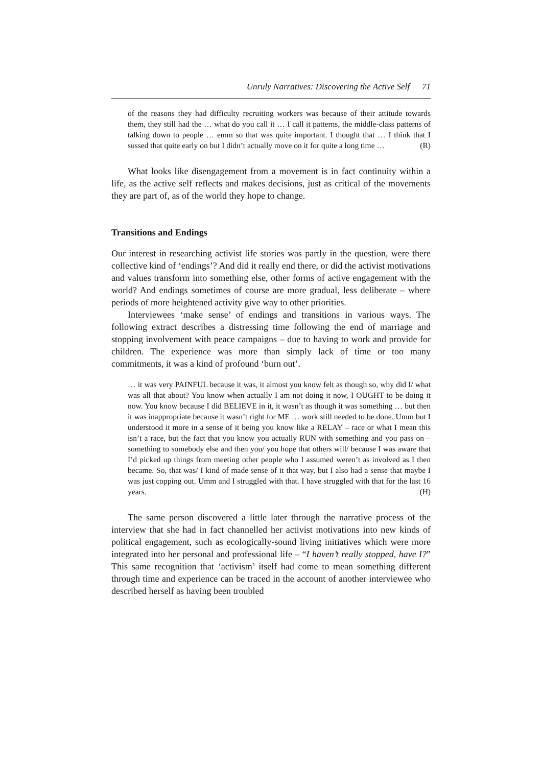Unruly Narratives: Discovering the Active Self 71
of the reasons they had difficulty recruiting workers was because of their attitude towards them, they still had the … what do you call it … I call it patterns, the middle-class patterns of talking down to people … emm so that was quite important. I thought that … I think that I sussed that quite early on but I didn’t actually move on it for quite a long time … (R)
What looks like disengagement from a movement is in fact continuity within a life, as the active self reflects and makes decisions, just as critical of the movements they are part of, as of the world they hope to change.
Transitions and Endings
Our interest in researching activist life stories was partly in the question, were there collective kind of ‘endings’? And did it really end there, or did the activist motivations and values transform into something else, other forms of active engagement with the world? And endings sometimes of course are more gradual, less deliberate – where periods of more heightened activity give way to other priorities.
Interviewees ‘make sense’ of endings and transitions in various ways. The following extract describes a distressing time following the end of marriage and stopping involvement with peace campaigns – due to having to work and provide for children. The experience was more than simply lack of time or too many commitments, it was a kind of profound ‘burn out’.
… it was very PAINFUL because it was, it almost you know felt as though so, why did I/ what was all that about? You know when actually I am not doing it now, I OUGHT to be doing it now. You know because I did BELIEVE in it, it wasn’t as though it was something … but then it was inappropriate because it wasn’t right for ME … work still needed to be done. Umm but I understood it more in a sense of it being you know like a RELAY – race or what I mean this isn’t a race, but the fact that you know you actually RUN with something and you pass on – something to somebody else and then you/ you hope that others will/ because I was aware that I’d picked up things from meeting other people who I assumed weren’t as involved as I then became. So, that was/ I kind of made sense of it that way, but I also had a sense that maybe I was just copping out. Umm and I struggled with that. I have struggled with that for the last 16 years. (H)
The same person discovered a little later through the narrative process of the interview that she had in fact channelled her activist motivations into new kinds of political engagement, such as ecologically-sound living initiatives which were more integrated into her personal and professional life – “I haven’t really stopped, have I?” This same recognition that ‘activism’ itself had come to mean something different through time and experience can be traced in the account of another interviewee who described herself as having been troubled